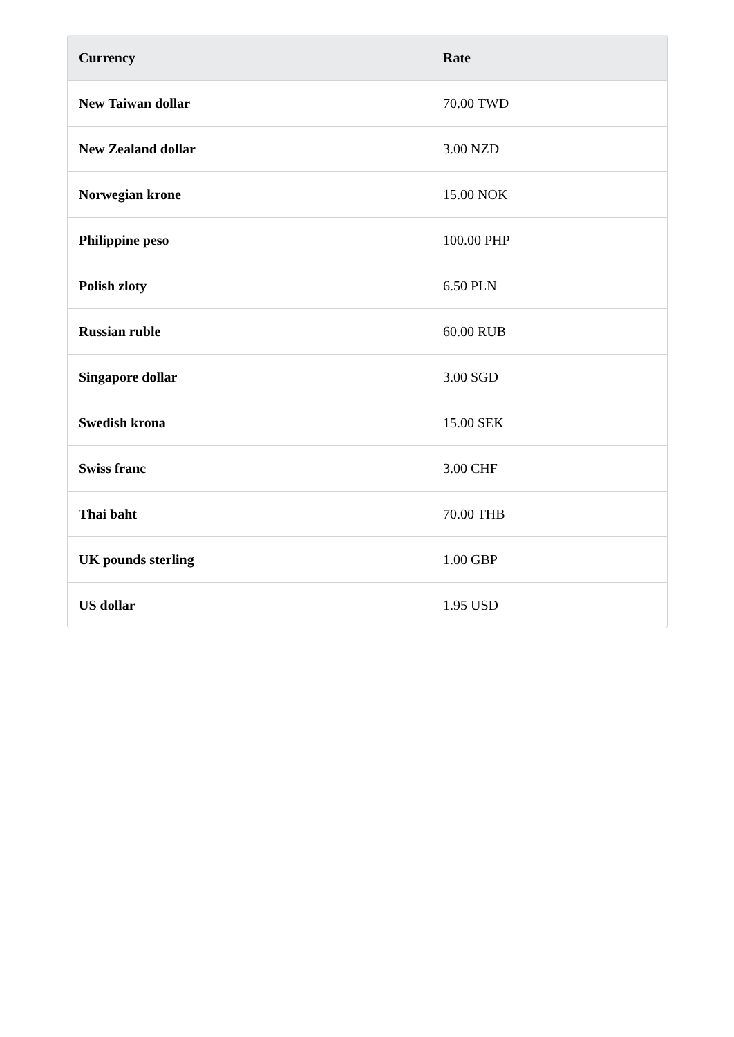| Currency | Rate |
| --- | --- |
| New Taiwan dollar | 70.00 TWD |
| New Zealand dollar | 3.00 NZD |
| Norwegian krone | 15.00 NOK |
| Philippine peso | 100.00 PHP |
| Polish zloty | 6.50 PLN |
| Russian ruble | 60.00 RUB |
| Singapore dollar | 3.00 SGD |
| Swedish krona | 15.00 SEK |
| Swiss franc | 3.00 CHF |
| Thai baht | 70.00 THB |
| UK pounds sterling | 1.00 GBP |
| US dollar | 1.95 USD |